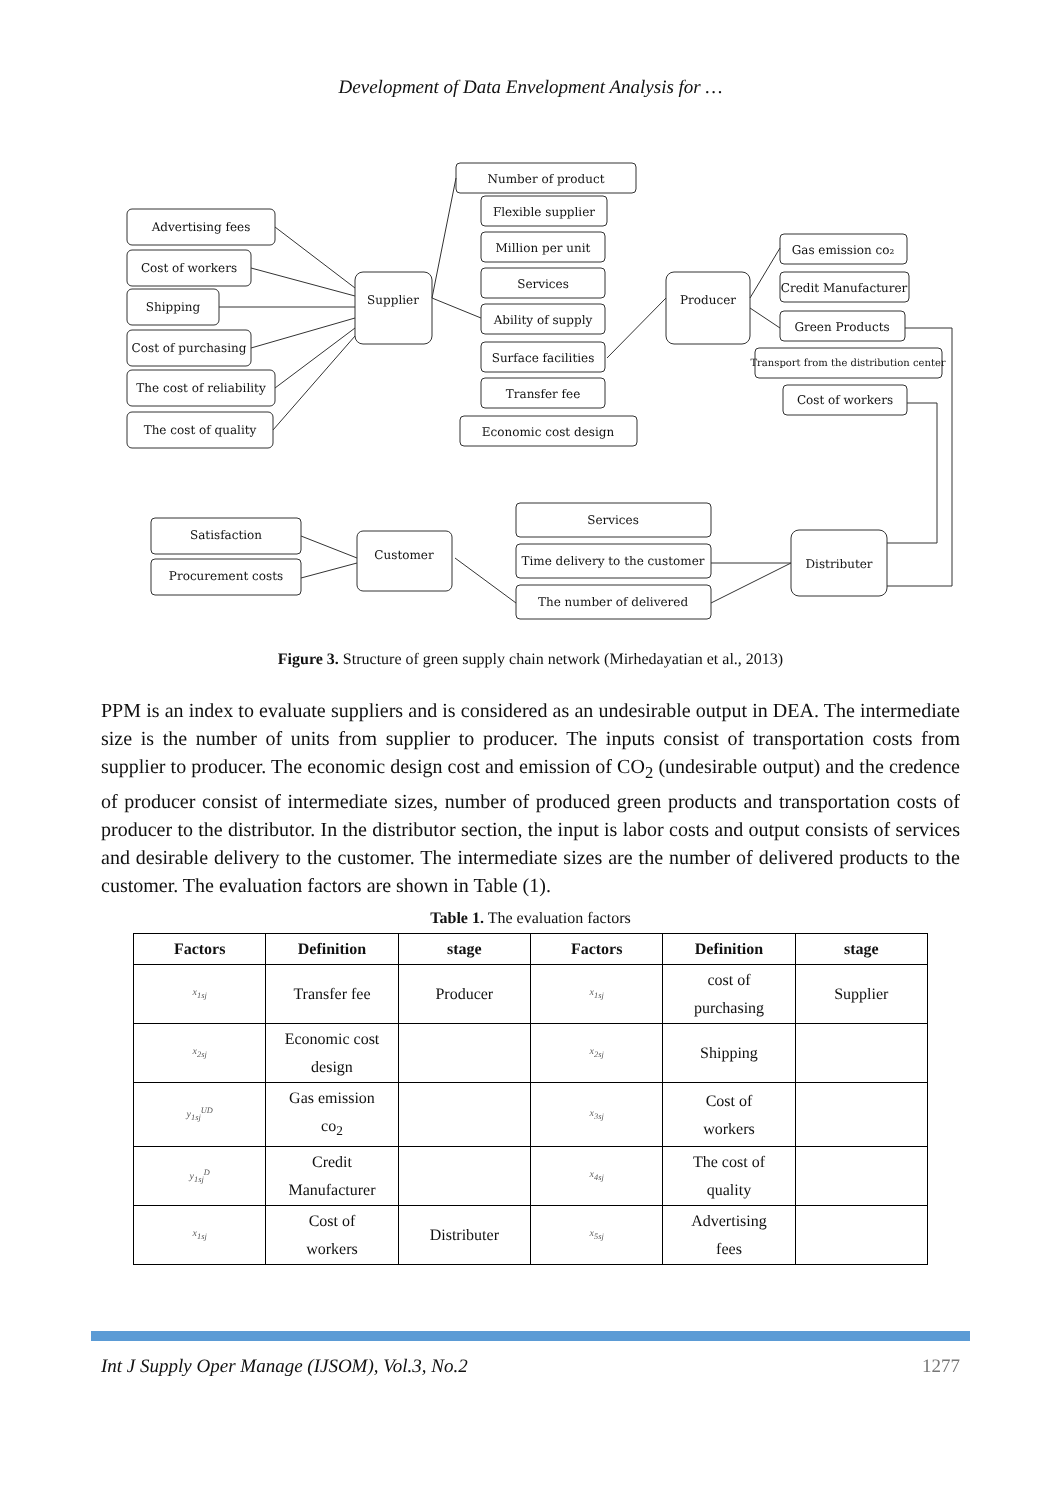Development of Data Envelopment Analysis for …
Advertising fees
Cost of workers
Shipping
Cost of purchasing
The cost of reliability
The cost of quality
Supplier
Number of product
Flexible supplier
Million per unit
Services
Ability of supply
Surface facilities
Transfer fee
Economic cost design
Producer
Gas emission co₂
Credit Manufacturer
Green Products
Transport from the distribution center
Cost of workers
Distributer
Services
Time delivery to the customer
The number of delivered
Customer
Satisfaction
Procurement costs
Figure 3. Structure of green supply chain network (Mirhedayatian et al., 2013)
PPM is an index to evaluate suppliers and is considered as an undesirable output in DEA. The intermediate size is the number of units from supplier to producer. The inputs consist of transportation costs from supplier to producer. The economic design cost and emission of CO<sub>2</sub> (undesirable output) and the credence of producer consist of intermediate sizes, number of produced green products and transportation costs of producer to the distributor. In the distributor section, the input is labor costs and output consists of services and desirable delivery to the customer. The intermediate sizes are the number of delivered products to the customer. The evaluation factors are shown in Table (1).
Table 1. The evaluation factors
| Factors | Definition | stage | Factors | Definition | stage |
| --- | --- | --- | --- | --- | --- |
| x<sub>1sj</sub> | Transfer fee | Producer | x<sub>1sj</sub> | cost of purchasing | Supplier |
| x<sub>2sj</sub> | Economic cost design | | x<sub>2sj</sub> | Shipping | |
| y<sub>1sj</sub><sup>UD</sup> | Gas emission co<sub>2</sub> | | x<sub>3sj</sub> | Cost of workers | |
| y<sub>1sj</sub><sup>D</sup> | Credit Manufacturer | | x<sub>4sj</sub> | The cost of quality | |
| x<sub>1sj</sub> | Cost of workers | Distributer | x<sub>5sj</sub> | Advertising fees | |
Int J Supply Oper Manage (IJSOM), Vol.3, No.2 1277